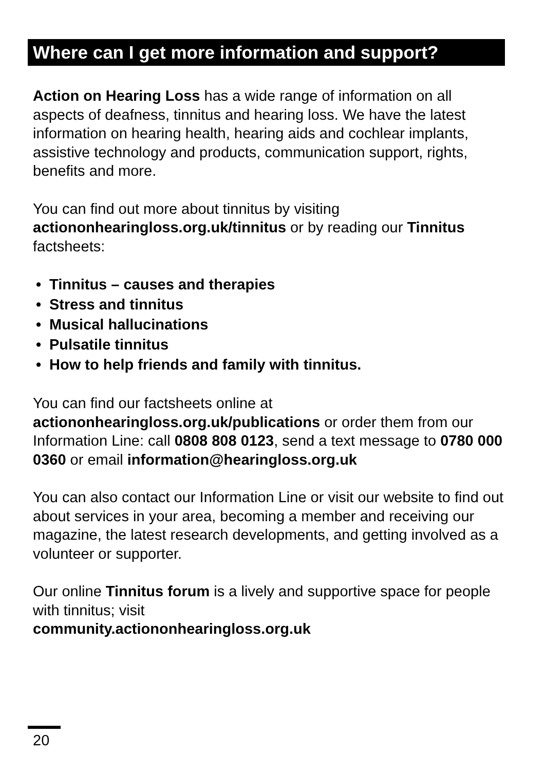Where can I get more information and support?
Action on Hearing Loss has a wide range of information on all aspects of deafness, tinnitus and hearing loss. We have the latest information on hearing health, hearing aids and cochlear implants, assistive technology and products, communication support, rights, benefits and more.
You can find out more about tinnitus by visiting actiononhearingloss.org.uk/tinnitus or by reading our Tinnitus factsheets:
• Tinnitus – causes and therapies
• Stress and tinnitus
• Musical hallucinations
• Pulsatile tinnitus
• How to help friends and family with tinnitus.
You can find our factsheets online at actiononhearingloss.org.uk/publications or order them from our Information Line: call 0808 808 0123, send a text message to 0780 000 0360 or email information@hearingloss.org.uk
You can also contact our Information Line or visit our website to find out about services in your area, becoming a member and receiving our magazine, the latest research developments, and getting involved as a volunteer or supporter.
Our online Tinnitus forum is a lively and supportive space for people with tinnitus; visit
community.actiononhearingloss.org.uk
20